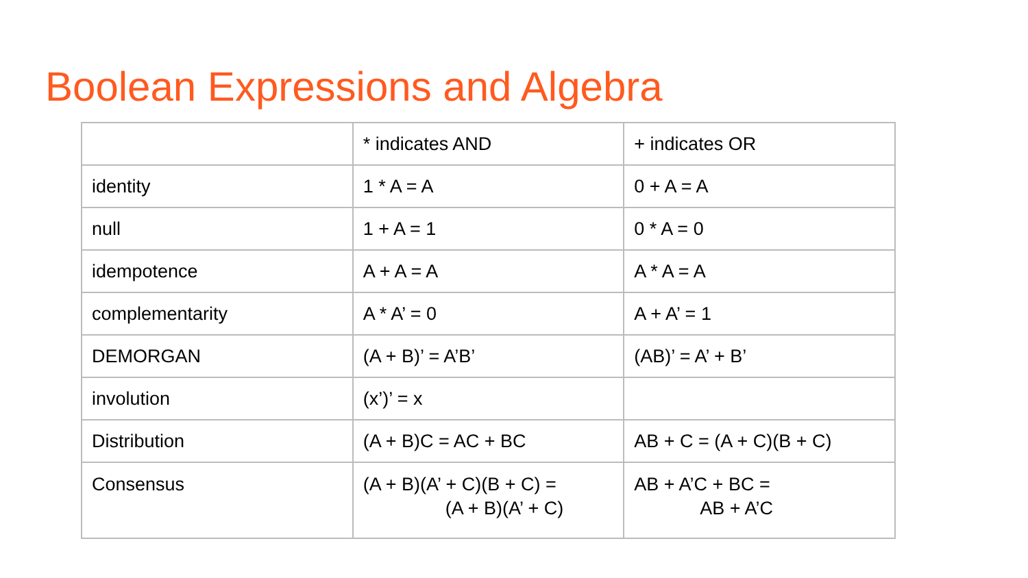Boolean Expressions and Algebra
| | * indicates AND | + indicates OR |
| identity | 1 * A = A | 0 + A = A |
| null | 1 + A = 1 | 0 * A = 0 |
| idempotence | A + A = A | A * A = A |
| complementarity | A * A’ = 0 | A + A’ = 1 |
| DEMORGAN | (A + B)’ = A’B’ | (AB)’ = A’ + B’ |
| involution | (x’)’ = x | |
| Distribution | (A + B)C = AC + BC | AB + C = (A + C)(B + C) |
| Consensus | (A + B)(A’ + C)(B + C) = (A + B)(A’ + C) | AB + A’C + BC = AB + A’C |